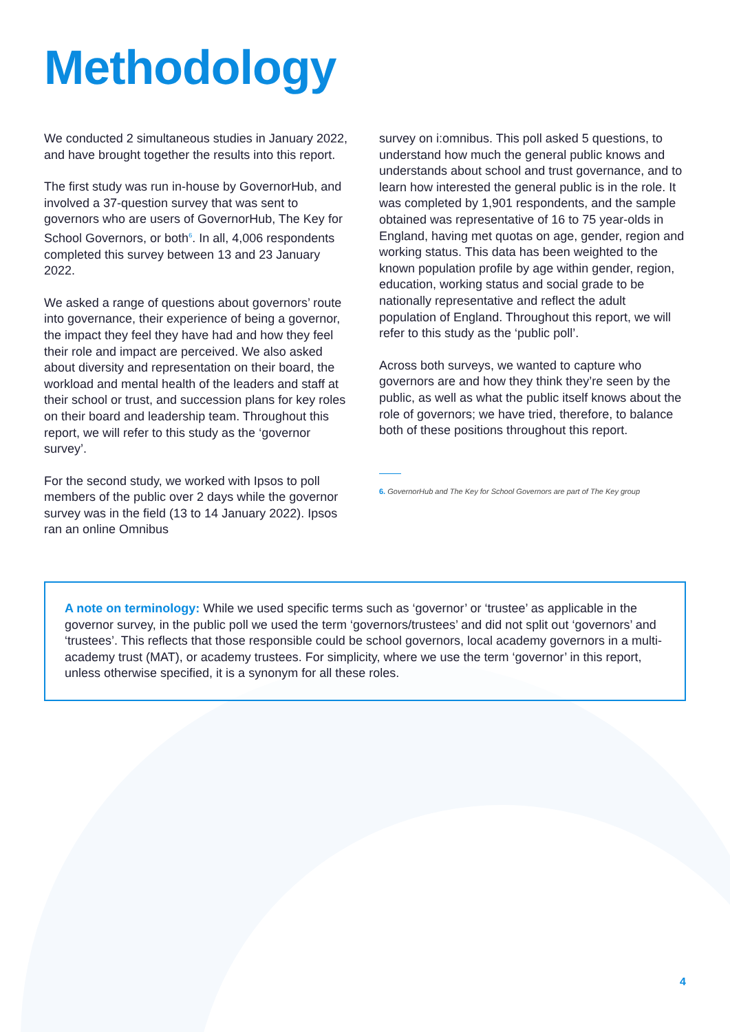Methodology
We conducted 2 simultaneous studies in January 2022, and have brought together the results into this report.
The first study was run in-house by GovernorHub, and involved a 37-question survey that was sent to governors who are users of GovernorHub, The Key for School Governors, or both<sup>6</sup>. In all, 4,006 respondents completed this survey between 13 and 23 January 2022.
We asked a range of questions about governors’ route into governance, their experience of being a governor, the impact they feel they have had and how they feel their role and impact are perceived. We also asked about diversity and representation on their board, the workload and mental health of the leaders and staff at their school or trust, and succession plans for key roles on their board and leadership team. Throughout this report, we will refer to this study as the ‘governor survey’.
For the second study, we worked with Ipsos to poll members of the public over 2 days while the governor survey was in the field (13 to 14 January 2022). Ipsos ran an online Omnibus
survey on i:omnibus. This poll asked 5 questions, to understand how much the general public knows and understands about school and trust governance, and to learn how interested the general public is in the role. It was completed by 1,901 respondents, and the sample obtained was representative of 16 to 75 year-olds in England, having met quotas on age, gender, region and working status. This data has been weighted to the known population profile by age within gender, region, education, working status and social grade to be nationally representative and reflect the adult population of England. Throughout this report, we will refer to this study as the ‘public poll’.
Across both surveys, we wanted to capture who governors are and how they think they’re seen by the public, as well as what the public itself knows about the role of governors; we have tried, therefore, to balance both of these positions throughout this report.
6. GovernorHub and The Key for School Governors are part of The Key group
A note on terminology: While we used specific terms such as ‘governor’ or ‘trustee’ as applicable in the governor survey, in the public poll we used the term ‘governors/trustees’ and did not split out ‘governors’ and ‘trustees’. This reflects that those responsible could be school governors, local academy governors in a multi-academy trust (MAT), or academy trustees. For simplicity, where we use the term ‘governor’ in this report, unless otherwise specified, it is a synonym for all these roles.
4